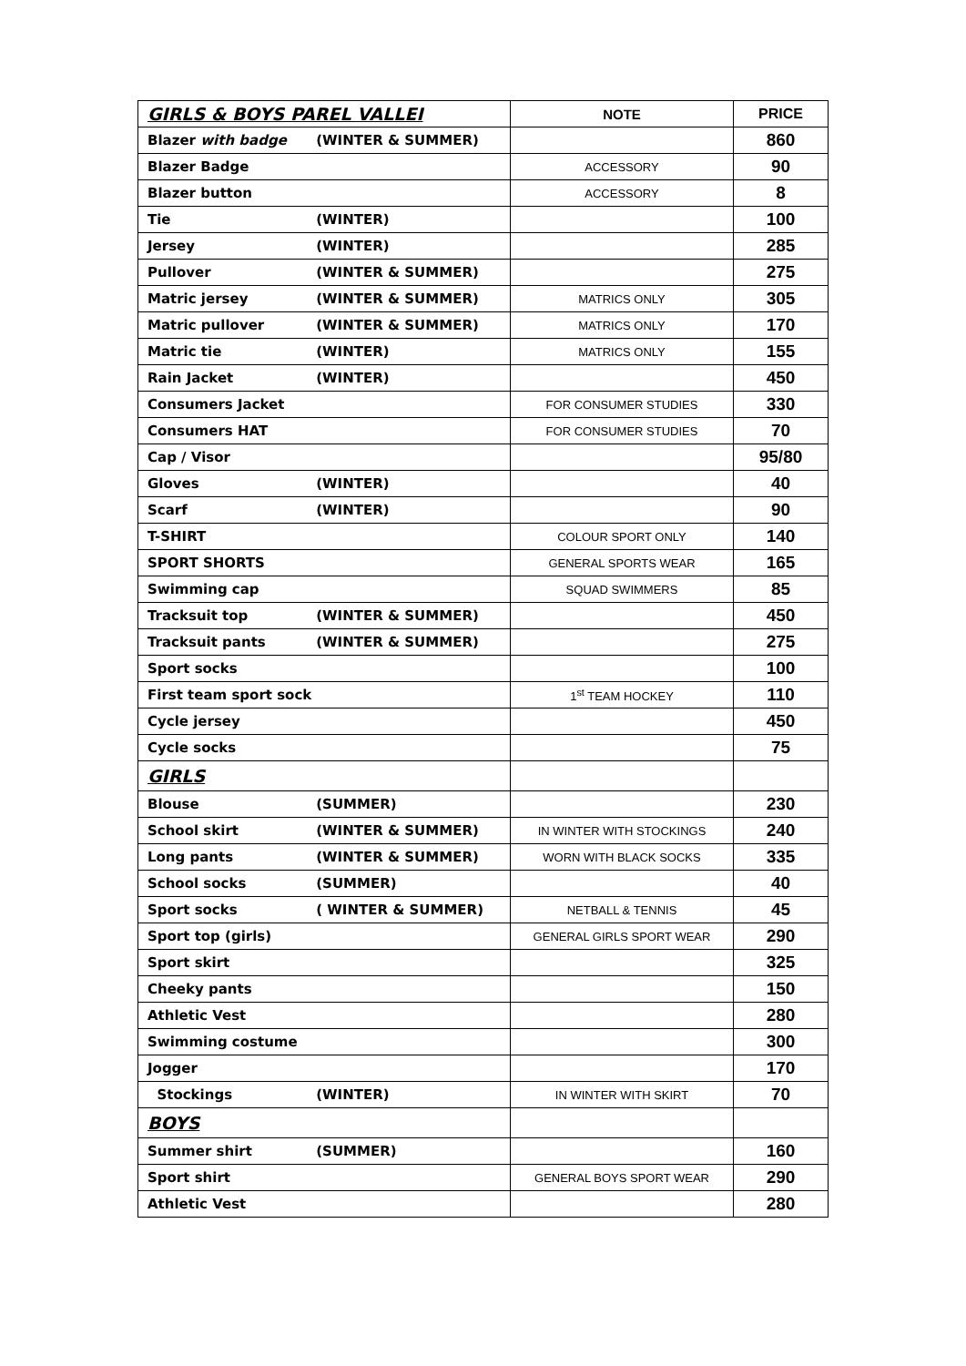| GIRLS & BOYS PAREL VALLEI | NOTE | PRICE |
| Blazer with badge (WINTER & SUMMER) | | 860 |
| Blazer Badge | ACCESSORY | 90 |
| Blazer button | ACCESSORY | 8 |
| Tie (WINTER) | | 100 |
| Jersey (WINTER) | | 285 |
| Pullover (WINTER & SUMMER) | | 275 |
| Matric jersey (WINTER & SUMMER) | MATRICS ONLY | 305 |
| Matric pullover (WINTER & SUMMER) | MATRICS ONLY | 170 |
| Matric tie (WINTER) | MATRICS ONLY | 155 |
| Rain Jacket (WINTER) | | 450 |
| Consumers Jacket | FOR CONSUMER STUDIES | 330 |
| Consumers HAT | FOR CONSUMER STUDIES | 70 |
| Cap / Visor | | 95/80 |
| Gloves (WINTER) | | 40 |
| Scarf (WINTER) | | 90 |
| T-SHIRT | COLOUR SPORT ONLY | 140 |
| SPORT SHORTS | GENERAL SPORTS WEAR | 165 |
| Swimming cap | SQUAD SWIMMERS | 85 |
| Tracksuit top (WINTER & SUMMER) | | 450 |
| Tracksuit pants (WINTER & SUMMER) | | 275 |
| Sport socks | | 100 |
| First team sport sock | 1<sup>st</sup> TEAM HOCKEY | 110 |
| Cycle jersey | | 450 |
| Cycle socks | | 75 |
| GIRLS | | |
| Blouse (SUMMER) | | 230 |
| School skirt (WINTER & SUMMER) | IN WINTER WITH STOCKINGS | 240 |
| Long pants (WINTER & SUMMER) | WORN WITH BLACK SOCKS | 335 |
| School socks (SUMMER) | | 40 |
| Sport socks ( WINTER & SUMMER) | NETBALL & TENNIS | 45 |
| Sport top (girls) | GENERAL GIRLS SPORT WEAR | 290 |
| Sport skirt | | 325 |
| Cheeky pants | | 150 |
| Athletic Vest | | 280 |
| Swimming costume | | 300 |
| Jogger | | 170 |
| Stockings (WINTER) | IN WINTER WITH SKIRT | 70 |
| BOYS | | |
| Summer shirt (SUMMER) | | 160 |
| Sport shirt | GENERAL BOYS SPORT WEAR | 290 |
| Athletic Vest | | 280 |